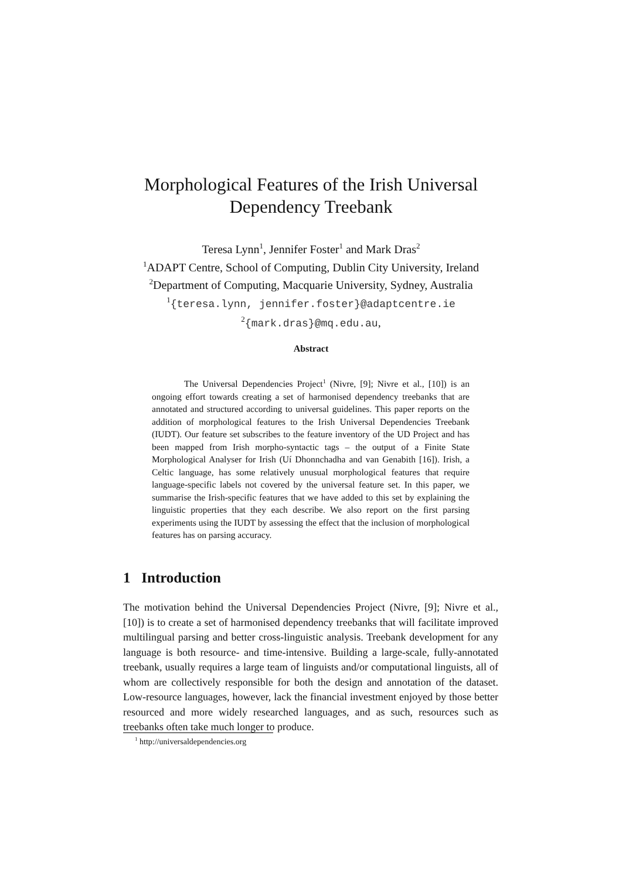Morphological Features of the Irish Universal
Dependency Treebank
Teresa Lynn<sup>1</sup>, Jennifer Foster<sup>1</sup> and Mark Dras<sup>2</sup>
<sup>1</sup> ADAPT Centre, School of Computing, Dublin City University, Ireland
<sup>2</sup> Department of Computing, Macquarie University, Sydney, Australia
<sup>1</sup>{teresa.lynn, jennifer.foster}@adaptcentre.ie
<sup>2</sup>{mark.dras}@mq.edu.au,
Abstract
The Universal Dependencies Project<sup>1</sup> (Nivre, [9]; Nivre et al., [10]) is an ongoing effort towards creating a set of harmonised dependency treebanks that are annotated and structured according to universal guidelines. This paper reports on the addition of morphological features to the Irish Universal Dependencies Treebank (IUDT). Our feature set subscribes to the feature inventory of the UD Project and has been mapped from Irish morpho-syntactic tags – the output of a Finite State Morphological Analyser for Irish (Uí Dhonnchadha and van Genabith [16]). Irish, a Celtic language, has some relatively unusual morphological features that require language-specific labels not covered by the universal feature set. In this paper, we summarise the Irish-specific features that we have added to this set by explaining the linguistic properties that they each describe. We also report on the first parsing experiments using the IUDT by assessing the effect that the inclusion of morphological features has on parsing accuracy.
1 Introduction
The motivation behind the Universal Dependencies Project (Nivre, [9]; Nivre et al., [10]) is to create a set of harmonised dependency treebanks that will facilitate improved multilingual parsing and better cross-linguistic analysis. Treebank development for any language is both resource- and time-intensive. Building a large-scale, fully-annotated treebank, usually requires a large team of linguists and/or computational linguists, all of whom are collectively responsible for both the design and annotation of the dataset. Low-resource languages, however, lack the financial investment enjoyed by those better resourced and more widely researched languages, and as such, resources such as treebanks often take much longer to produce.
<sup>1</sup> http://universaldependencies.org